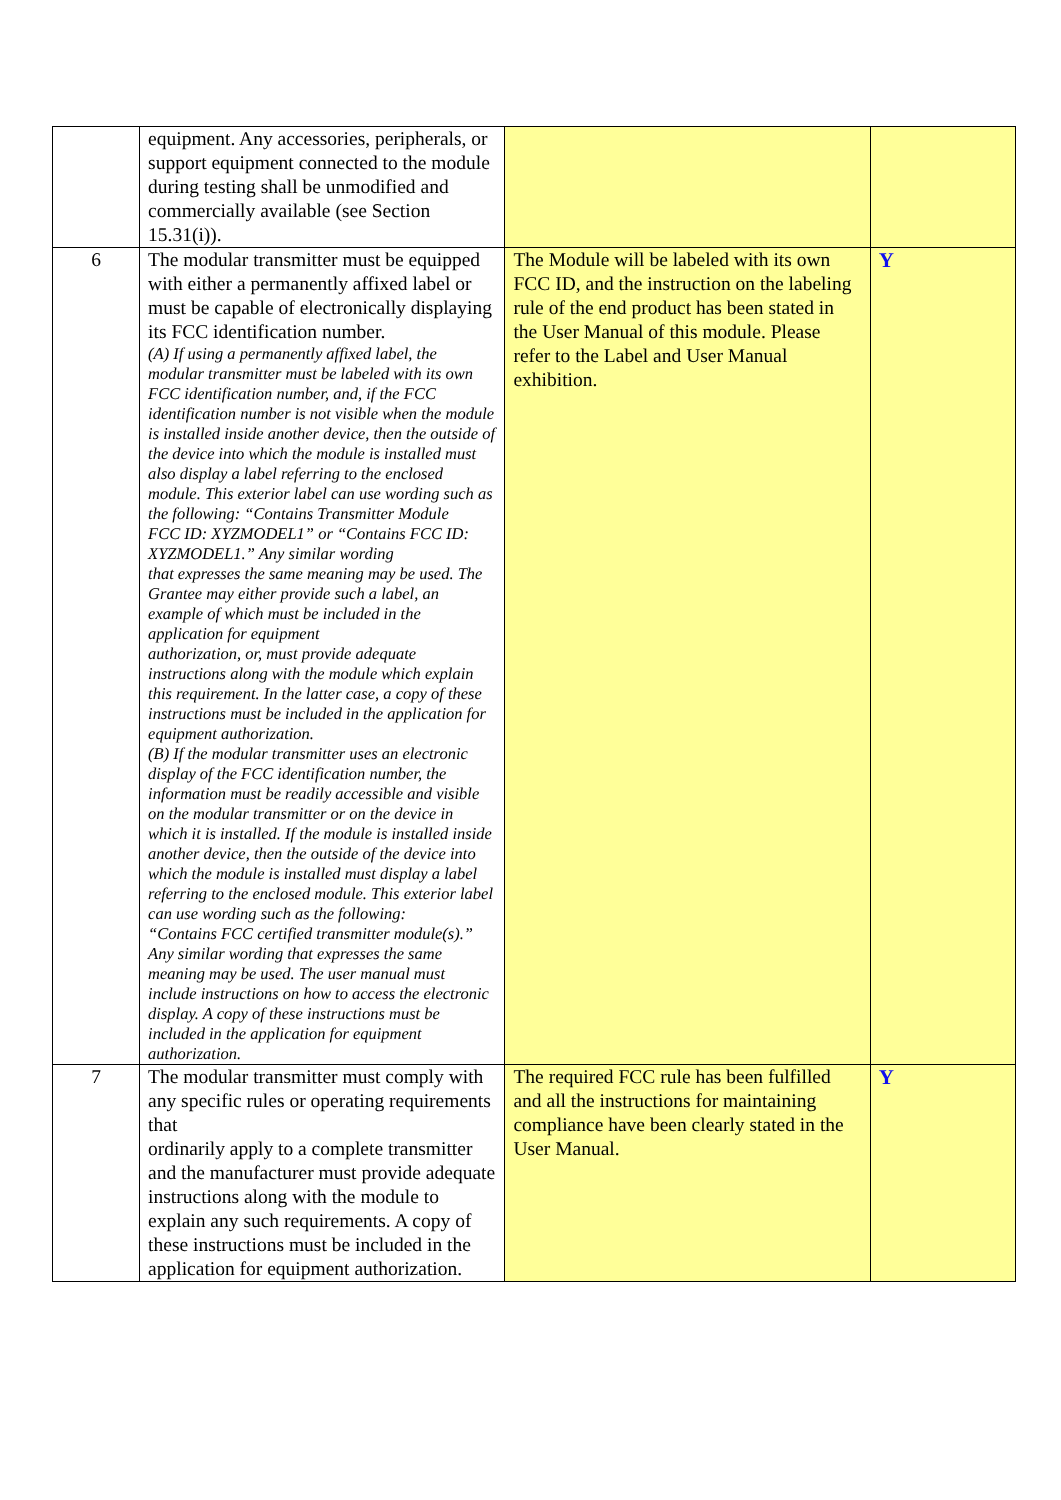| | equipment. Any accessories, peripherals, or support equipment connected to the module during testing shall be unmodified and commercially available (see Section 15.31(i)). | | |
| 6 | The modular transmitter must be equipped with either a permanently affixed label or must be capable of electronically displaying its FCC identification number. (A) If using a permanently affixed label, the modular transmitter must be labeled with its own FCC identification number, and, if the FCC identification number is not visible when the module is installed inside another device, then the outside of the device into which the module is installed must also display a label referring to the enclosed module. This exterior label can use wording such as the following: “Contains Transmitter Module FCC ID: XYZMODEL1” or “Contains FCC ID: XYZMODEL1.” Any similar wording that expresses the same meaning may be used. The Grantee may either provide such a label, an example of which must be included in the application for equipment authorization, or, must provide adequate instructions along with the module which explain this requirement. In the latter case, a copy of these instructions must be included in the application for equipment authorization. (B) If the modular transmitter uses an electronic display of the FCC identification number, the information must be readily accessible and visible on the modular transmitter or on the device in which it is installed. If the module is installed inside another device, then the outside of the device into which the module is installed must display a label referring to the enclosed module. This exterior label can use wording such as the following: “Contains FCC certified transmitter module(s).” Any similar wording that expresses the same meaning may be used. The user manual must include instructions on how to access the electronic display. A copy of these instructions must be included in the application for equipment authorization. | The Module will be labeled with its own FCC ID, and the instruction on the labeling rule of the end product has been stated in the User Manual of this module. Please refer to the Label and User Manual exhibition. | Y |
| 7 | The modular transmitter must comply with any specific rules or operating requirements that ordinarily apply to a complete transmitter and the manufacturer must provide adequate instructions along with the module to explain any such requirements. A copy of these instructions must be included in the application for equipment authorization. | The required FCC rule has been fulfilled and all the instructions for maintaining compliance have been clearly stated in the User Manual. | Y |